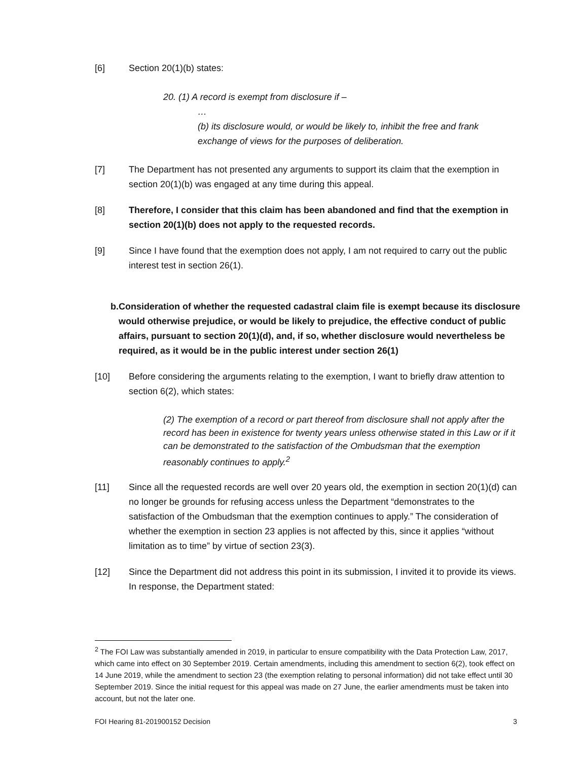[6] Section 20(1)(b) states:
20. (1) A record is exempt from disclosure if –
…
(b) its disclosure would, or would be likely to, inhibit the free and frank exchange of views for the purposes of deliberation.
[7] The Department has not presented any arguments to support its claim that the exemption in section 20(1)(b) was engaged at any time during this appeal.
[8] Therefore, I consider that this claim has been abandoned and find that the exemption in section 20(1)(b) does not apply to the requested records.
[9] Since I have found that the exemption does not apply, I am not required to carry out the public interest test in section 26(1).
b. Consideration of whether the requested cadastral claim file is exempt because its disclosure would otherwise prejudice, or would be likely to prejudice, the effective conduct of public affairs, pursuant to section 20(1)(d), and, if so, whether disclosure would nevertheless be required, as it would be in the public interest under section 26(1)
[10] Before considering the arguments relating to the exemption, I want to briefly draw attention to section 6(2), which states:
(2) The exemption of a record or part thereof from disclosure shall not apply after the record has been in existence for twenty years unless otherwise stated in this Law or if it can be demonstrated to the satisfaction of the Ombudsman that the exemption reasonably continues to apply.<sup>2</sup>
[11] Since all the requested records are well over 20 years old, the exemption in section 20(1)(d) can no longer be grounds for refusing access unless the Department “demonstrates to the satisfaction of the Ombudsman that the exemption continues to apply.” The consideration of whether the exemption in section 23 applies is not affected by this, since it applies “without limitation as to time” by virtue of section 23(3).
[12] Since the Department did not address this point in its submission, I invited it to provide its views. In response, the Department stated:
<sup>2</sup> The FOI Law was substantially amended in 2019, in particular to ensure compatibility with the Data Protection Law, 2017, which came into effect on 30 September 2019. Certain amendments, including this amendment to section 6(2), took effect on 14 June 2019, while the amendment to section 23 (the exemption relating to personal information) did not take effect until 30 September 2019. Since the initial request for this appeal was made on 27 June, the earlier amendments must be taken into account, but not the later one.
FOI Hearing 81-201900152 Decision 3